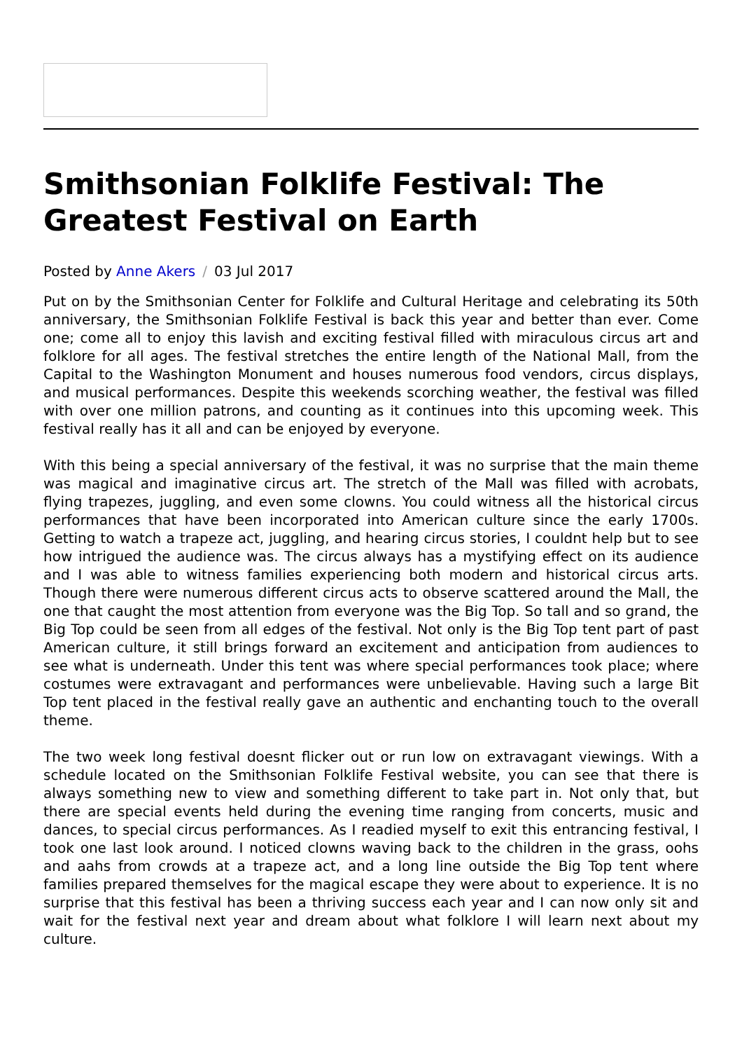Smithsonian Folklife Festival: The Greatest Festival on Earth
Posted by Anne Akers / 03 Jul 2017
Put on by the Smithsonian Center for Folklife and Cultural Heritage and celebrating its 50th anniversary, the Smithsonian Folklife Festival is back this year and better than ever. Come one; come all to enjoy this lavish and exciting festival filled with miraculous circus art and folklore for all ages. The festival stretches the entire length of the National Mall, from the Capital to the Washington Monument and houses numerous food vendors, circus displays, and musical performances. Despite this weekends scorching weather, the festival was filled with over one million patrons, and counting as it continues into this upcoming week. This festival really has it all and can be enjoyed by everyone.
With this being a special anniversary of the festival, it was no surprise that the main theme was magical and imaginative circus art. The stretch of the Mall was filled with acrobats, flying trapezes, juggling, and even some clowns. You could witness all the historical circus performances that have been incorporated into American culture since the early 1700s. Getting to watch a trapeze act, juggling, and hearing circus stories, I couldnt help but to see how intrigued the audience was. The circus always has a mystifying effect on its audience and I was able to witness families experiencing both modern and historical circus arts. Though there were numerous different circus acts to observe scattered around the Mall, the one that caught the most attention from everyone was the Big Top. So tall and so grand, the Big Top could be seen from all edges of the festival. Not only is the Big Top tent part of past American culture, it still brings forward an excitement and anticipation from audiences to see what is underneath. Under this tent was where special performances took place; where costumes were extravagant and performances were unbelievable. Having such a large Bit Top tent placed in the festival really gave an authentic and enchanting touch to the overall theme.
The two week long festival doesnt flicker out or run low on extravagant viewings. With a schedule located on the Smithsonian Folklife Festival website, you can see that there is always something new to view and something different to take part in. Not only that, but there are special events held during the evening time ranging from concerts, music and dances, to special circus performances. As I readied myself to exit this entrancing festival, I took one last look around. I noticed clowns waving back to the children in the grass, oohs and aahs from crowds at a trapeze act, and a long line outside the Big Top tent where families prepared themselves for the magical escape they were about to experience. It is no surprise that this festival has been a thriving success each year and I can now only sit and wait for the festival next year and dream about what folklore I will learn next about my culture.